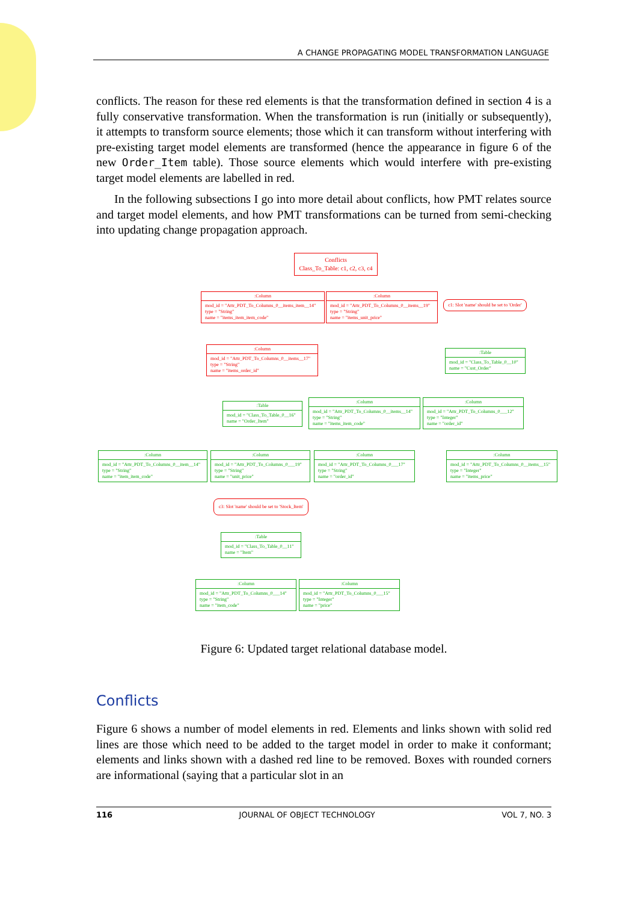A CHANGE PROPAGATING MODEL TRANSFORMATION LANGUAGE
conflicts. The reason for these red elements is that the transformation defined in section 4 is a fully conservative transformation. When the transformation is run (initially or subsequently), it attempts to transform source elements; those which it can transform without interfering with pre-existing target model elements are transformed (hence the appearance in figure 6 of the new Order_Item table). Those source elements which would interfere with pre-existing target model elements are labelled in red.
In the following subsections I go into more detail about conflicts, how PMT relates source and target model elements, and how PMT transformations can be turned from semi-checking into updating change propagation approach.
Conflicts
Class_To_Table: c1, c2, c3, c4
:Column
mod_id = "Attr_PDT_To_Columns_0__items_item__14"
type = "String"
name = "items_item_item_code"
:Column
mod_id = "Attr_PDT_To_Columns_0__items__19"
type = "String"
name = "items_unit_price"
c1: Slot 'name' should be set to 'Order'
:Column
mod_id = "Attr_PDT_To_Columns_0__items__17"
type = "String"
name = "items_order_id"
:Table
mod_id = "Class_To_Table_0__10"
name = "Cust_Order"
:Table
mod_id = "Class_To_Table_0__16"
name = "Order_Item"
:Column
mod_id = "Attr_PDT_To_Columns_0__items__14"
type = "String"
name = "items_item_code"
:Column
mod_id = "Attr_PDT_To_Columns_0___12"
type = "Integer"
name = "order_id"
:Column
mod_id = "Attr_PDT_To_Columns_0__item__14"
type = "String"
name = "item_item_code"
:Column
mod_id = "Attr_PDT_To_Columns_0___19"
type = "String"
name = "unit_price"
:Column
mod_id = "Attr_PDT_To_Columns_0___17"
type = "String"
name = "order_id"
:Column
mod_id = "Attr_PDT_To_Columns_0__items__15"
type = "Integer"
name = "items_price"
c3: Slot 'name' should be set to 'Stock_Item'
:Table
mod_id = "Class_To_Table_0__11"
name = "Item"
:Column
mod_id = "Attr_PDT_To_Columns_0___14"
type = "String"
name = "item_code"
:Column
mod_id = "Attr_PDT_To_Columns_0___15"
type = "Integer"
name = "price"
Figure 6: Updated target relational database model.
Conflicts
Figure 6 shows a number of model elements in red. Elements and links shown with solid red lines are those which need to be added to the target model in order to make it conformant; elements and links shown with a dashed red line to be removed. Boxes with rounded corners are informational (saying that a particular slot in an
116 JOURNAL OF OBJECT TECHNOLOGY VOL 7, NO. 3